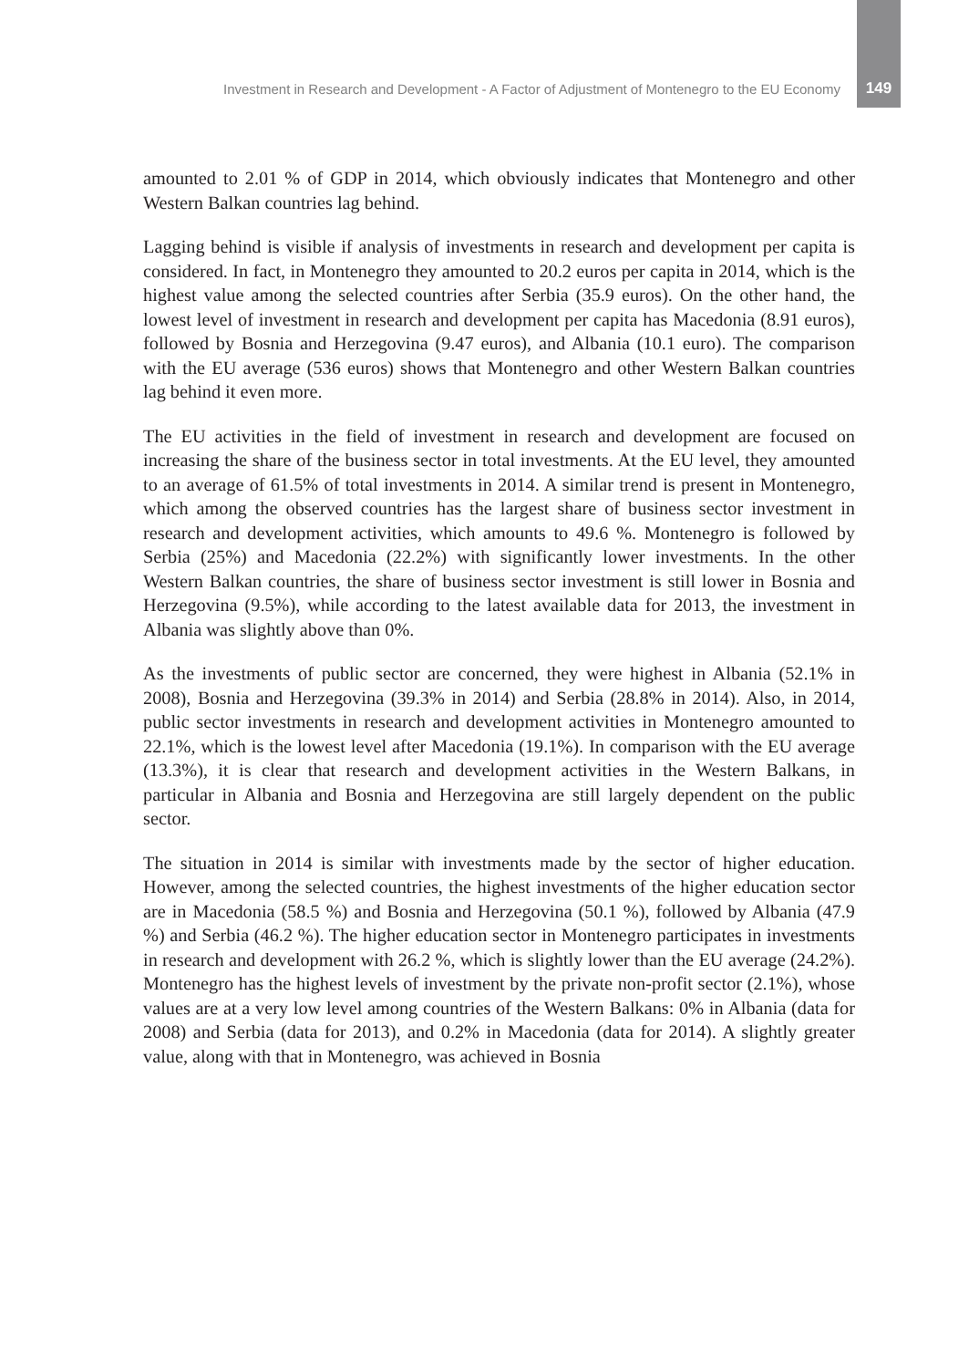Investment in Research and Development - A Factor of Adjustment of Montenegro to the EU Economy 149
amounted to 2.01 % of GDP in 2014, which obviously indicates that Montenegro and other Western Balkan countries lag behind.
Lagging behind is visible if analysis of investments in research and development per capita is considered. In fact, in Montenegro they amounted to 20.2 euros per capita in 2014, which is the highest value among the selected countries after Serbia (35.9 euros). On the other hand, the lowest level of investment in research and development per capita has Macedonia (8.91 euros), followed by Bosnia and Herzegovina (9.47 euros), and Albania (10.1 euro). The comparison with the EU average (536 euros) shows that Montenegro and other Western Balkan countries lag behind it even more.
The EU activities in the field of investment in research and development are focused on increasing the share of the business sector in total investments. At the EU level, they amounted to an average of 61.5% of total investments in 2014. A similar trend is present in Montenegro, which among the observed countries has the largest share of business sector investment in research and development activities, which amounts to 49.6 %. Montenegro is followed by Serbia (25%) and Macedonia (22.2%) with significantly lower investments. In the other Western Balkan countries, the share of business sector investment is still lower in Bosnia and Herzegovina (9.5%), while according to the latest available data for 2013, the investment in Albania was slightly above than 0%.
As the investments of public sector are concerned, they were highest in Albania (52.1% in 2008), Bosnia and Herzegovina (39.3% in 2014) and Serbia (28.8% in 2014). Also, in 2014, public sector investments in research and development activities in Montenegro amounted to 22.1%, which is the lowest level after Macedonia (19.1%). In comparison with the EU average (13.3%), it is clear that research and development activities in the Western Balkans, in particular in Albania and Bosnia and Herzegovina are still largely dependent on the public sector.
The situation in 2014 is similar with investments made by the sector of higher education. However, among the selected countries, the highest investments of the higher education sector are in Macedonia (58.5 %) and Bosnia and Herzegovina (50.1 %), followed by Albania (47.9 %) and Serbia (46.2 %). The higher education sector in Montenegro participates in investments in research and development with 26.2 %, which is slightly lower than the EU average (24.2%). Montenegro has the highest levels of investment by the private non-profit sector (2.1%), whose values are at a very low level among countries of the Western Balkans: 0% in Albania (data for 2008) and Serbia (data for 2013), and 0.2% in Macedonia (data for 2014). A slightly greater value, along with that in Montenegro, was achieved in Bosnia